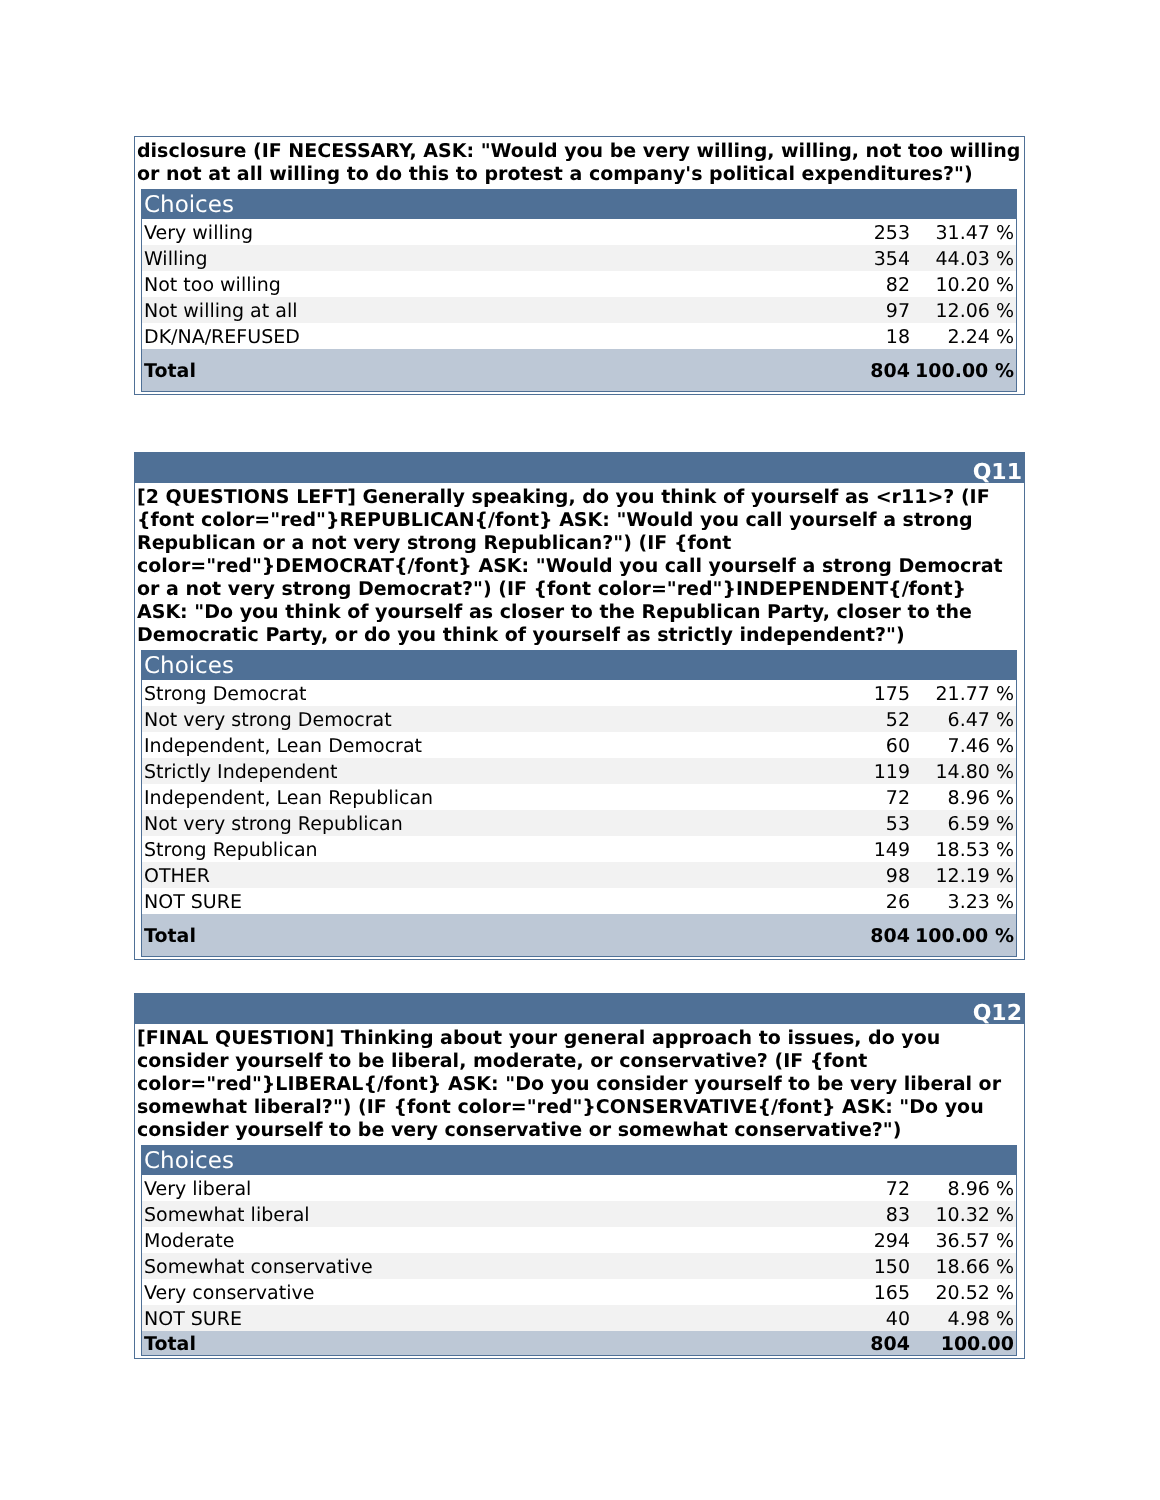disclosure (IF NECESSARY, ASK: "Would you be very willing, willing, not too willing or not at all willing to do this to protest a company's political expenditures?")
| Choices | | |
| --- | --- | --- |
| Very willing | 253 | 31.47 % |
| Willing | 354 | 44.03 % |
| Not too willing | 82 | 10.20 % |
| Not willing at all | 97 | 12.06 % |
| DK/NA/REFUSED | 18 | 2.24 % |
| Total | 804 | 100.00 % |
Q11
[2 QUESTIONS LEFT] Generally speaking, do you think of yourself as <r11>? (IF {font color="red"}REPUBLICAN{/font} ASK: "Would you call yourself a strong Republican or a not very strong Republican?") (IF {font color="red"}DEMOCRAT{/font} ASK: "Would you call yourself a strong Democrat or a not very strong Democrat?") (IF {font color="red"}INDEPENDENT{/font} ASK: "Do you think of yourself as closer to the Republican Party, closer to the Democratic Party, or do you think of yourself as strictly independent?")
| Choices | | |
| --- | --- | --- |
| Strong Democrat | 175 | 21.77 % |
| Not very strong Democrat | 52 | 6.47 % |
| Independent, Lean Democrat | 60 | 7.46 % |
| Strictly Independent | 119 | 14.80 % |
| Independent, Lean Republican | 72 | 8.96 % |
| Not very strong Republican | 53 | 6.59 % |
| Strong Republican | 149 | 18.53 % |
| OTHER | 98 | 12.19 % |
| NOT SURE | 26 | 3.23 % |
| Total | 804 | 100.00 % |
Q12
[FINAL QUESTION] Thinking about your general approach to issues, do you consider yourself to be liberal, moderate, or conservative? (IF {font color="red"}LIBERAL{/font} ASK: "Do you consider yourself to be very liberal or somewhat liberal?") (IF {font color="red"}CONSERVATIVE{/font} ASK: "Do you consider yourself to be very conservative or somewhat conservative?")
| Choices | | |
| --- | --- | --- |
| Very liberal | 72 | 8.96 % |
| Somewhat liberal | 83 | 10.32 % |
| Moderate | 294 | 36.57 % |
| Somewhat conservative | 150 | 18.66 % |
| Very conservative | 165 | 20.52 % |
| NOT SURE | 40 | 4.98 % |
| Total | 804 | 100.00 |